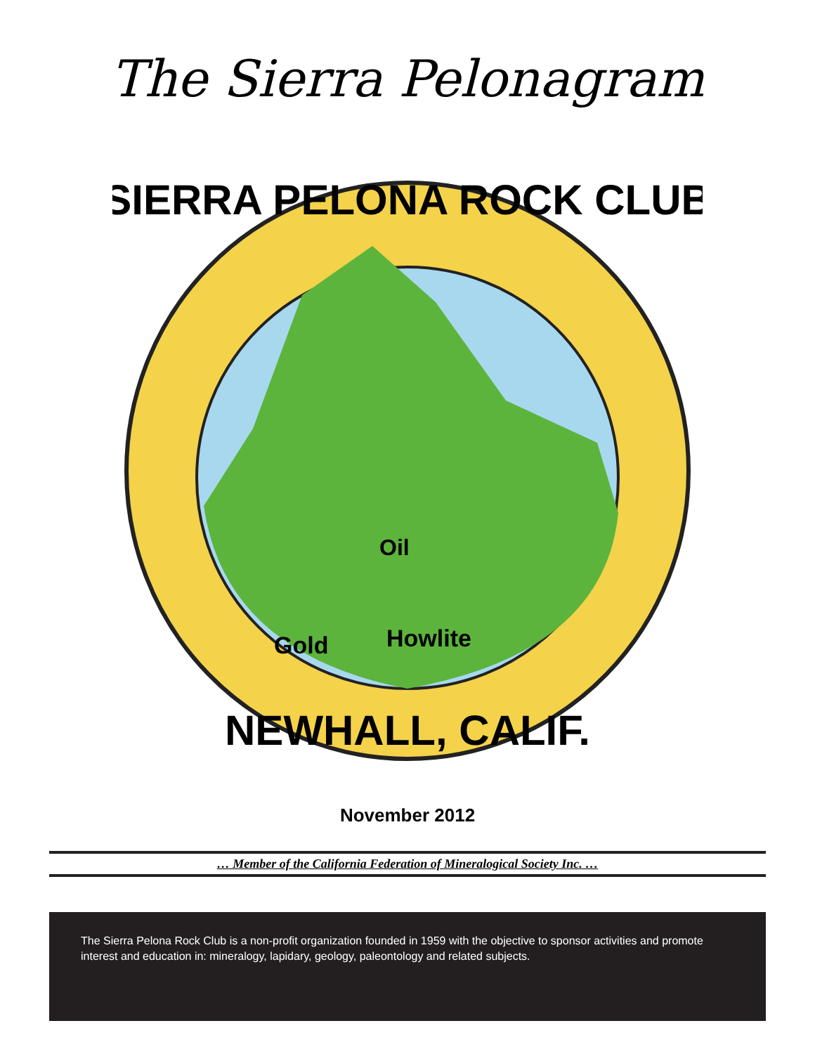The Sierra Pelonagram
SIERRA PELONA ROCK CLUB
Oil
Gold
Howlite
NEWHALL, CALIF.
November 2012
… Member of the California Federation of Mineralogical Society Inc. …
The Sierra Pelona Rock Club is a non-profit organization founded in 1959 with the objective to sponsor activities and promote interest and education in: mineralogy, lapidary, geology, paleontology and related subjects.